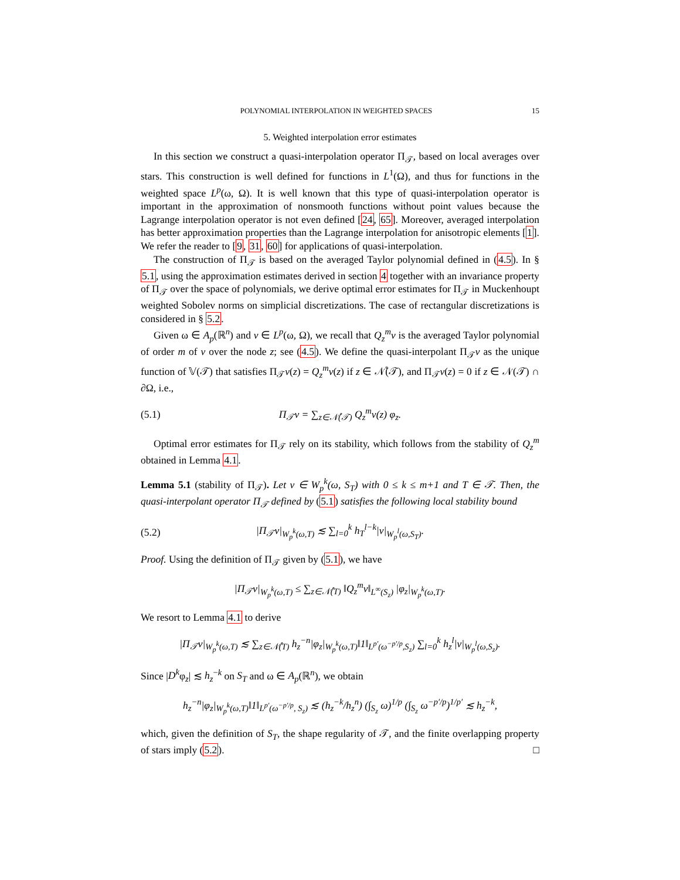POLYNOMIAL INTERPOLATION IN WEIGHTED SPACES 15
5. Weighted interpolation error estimates
In this section we construct a quasi-interpolation operator Π<sub>𝒯</sub>, based on local averages over stars. This construction is well defined for functions in L<sup>1</sup>(Ω), and thus for functions in the weighted space L<sup>p</sup>(ω, Ω). It is well known that this type of quasi-interpolation operator is important in the approximation of nonsmooth functions without point values because the Lagrange interpolation operator is not even defined [24, 65]. Moreover, averaged interpolation has better approximation properties than the Lagrange interpolation for anisotropic elements [1]. We refer the reader to [9, 31, 60] for applications of quasi-interpolation.
The construction of Π<sub>𝒯</sub> is based on the averaged Taylor polynomial defined in (4.5). In § 5.1, using the approximation estimates derived in section 4 together with an invariance property of Π<sub>𝒯</sub> over the space of polynomials, we derive optimal error estimates for Π<sub>𝒯</sub> in Muckenhoupt weighted Sobolev norms on simplicial discretizations. The case of rectangular discretizations is considered in § 5.2.
Given ω ∈ A<sub>p</sub>(ℝ<sup>n</sup>) and v ∈ L<sup>p</sup>(ω, Ω), we recall that Q<sub>z</sub><sup>m</sup>v is the averaged Taylor polynomial of order m of v over the node z; see (4.5). We define the quasi-interpolant Π<sub>𝒯</sub>v as the unique function of 𝕍(𝒯) that satisfies Π<sub>𝒯</sub>v(z) = Q<sub>z</sub><sup>m</sup>v(z) if z ∈ 𝒩̊(𝒯), and Π<sub>𝒯</sub>v(z) = 0 if z ∈ 𝒩(𝒯) ∩ ∂Ω, i.e.,
(5.1) Π<sub>𝒯</sub>v = ∑<sub>z∈𝒩̊(𝒯)</sub> Q<sub>z</sub><sup>m</sup>v(z) φ<sub>z</sub>.
Optimal error estimates for Π<sub>𝒯</sub> rely on its stability, which follows from the stability of Q<sub>z</sub><sup>m</sup> obtained in Lemma 4.1.
Lemma 5.1 (stability of Π<sub>𝒯</sub>). Let v ∈ W<sub>p</sub><sup>k</sup>(ω, S<sub>T</sub>) with 0 ≤ k ≤ m+1 and T ∈ 𝒯. Then, the quasi-interpolant operator Π<sub>𝒯</sub> defined by (5.1) satisfies the following local stability bound
(5.2) |Π<sub>𝒯</sub>v|<sub>W<sub>p</sub><sup>k</sup>(ω,T)</sub> ≲ ∑<sub>l=0</sub><sup>k</sup> h<sub>T</sub><sup>l−k</sup>|v|<sub>W<sub>p</sub><sup>l</sup>(ω,S<sub>T</sub>)</sub>.
Proof. Using the definition of Π<sub>𝒯</sub> given by (5.1), we have
|Π<sub>𝒯</sub>v|<sub>W<sub>p</sub><sup>k</sup>(ω,T)</sub> ≤ ∑<sub>z∈𝒩̊(T)</sub> ‖Q<sub>z</sub><sup>m</sup>v‖<sub>L<sup>∞</sup>(S<sub>z</sub>)</sub> |φ<sub>z</sub>|<sub>W<sub>p</sub><sup>k</sup>(ω,T)</sub>.
We resort to Lemma 4.1 to derive
|Π<sub>𝒯</sub>v|<sub>W<sub>p</sub><sup>k</sup>(ω,T)</sub> ≲ ∑<sub>z∈𝒩̊(T)</sub> h<sub>z</sub><sup>−n</sup>|φ<sub>z</sub>|<sub>W<sub>p</sub><sup>k</sup>(ω,T)</sub>‖1‖<sub>L<sup>p′</sup>(ω<sup>−p′/p</sup>,S<sub>z</sub>)</sub> ∑<sub>l=0</sub><sup>k</sup> h<sub>z</sub><sup>l</sup>|v|<sub>W<sub>p</sub><sup>l</sup>(ω,S<sub>z</sub>)</sub>.
Since |D<sup>k</sup>φ<sub>z</sub>| ≲ h<sub>z</sub><sup>−k</sup> on S<sub>T</sub> and ω ∈ A<sub>p</sub>(ℝ<sup>n</sup>), we obtain
h<sub>z</sub><sup>−n</sup>|φ<sub>z</sub>|<sub>W<sub>p</sub><sup>k</sup>(ω,T)</sub>‖1‖<sub>L<sup>p′</sup>(ω<sup>−p′/p</sup>, S<sub>z</sub>)</sub> ≲ (h<sub>z</sub><sup>−k</sup>/h<sub>z</sub><sup>n</sup>) (∫<sub>S<sub>z</sub></sub> ω)<sup>1/p</sup> (∫<sub>S<sub>z</sub></sub> ω<sup>−p′/p</sup>)<sup>1/p′</sup> ≲ h<sub>z</sub><sup>−k</sup>,
which, given the definition of S<sub>T</sub>, the shape regularity of 𝒯, and the finite overlapping property of stars imply (5.2). □